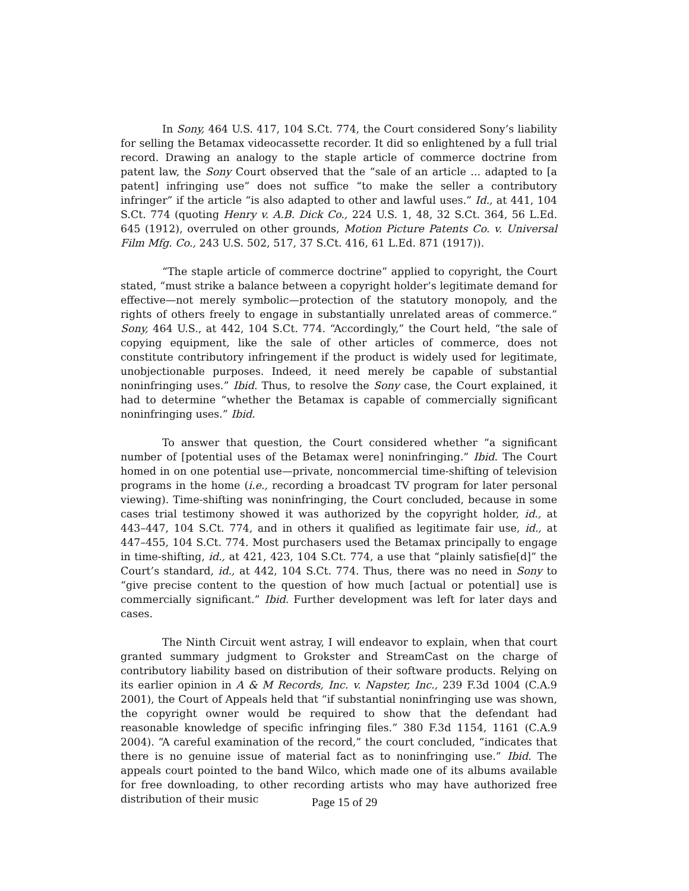In Sony, 464 U.S. 417, 104 S.Ct. 774, the Court considered Sony’s liability for selling the Betamax videocassette recorder. It did so enlightened by a full trial record. Drawing an analogy to the staple article of commerce doctrine from patent law, the Sony Court observed that the “sale of an article ... adapted to [a patent] infringing use” does not suffice “to make the seller a contributory infringer” if the article “is also adapted to other and lawful uses.” Id., at 441, 104 S.Ct. 774 (quoting Henry v. A.B. Dick Co., 224 U.S. 1, 48, 32 S.Ct. 364, 56 L.Ed. 645 (1912), overruled on other grounds, Motion Picture Patents Co. v. Universal Film Mfg. Co., 243 U.S. 502, 517, 37 S.Ct. 416, 61 L.Ed. 871 (1917)).
“The staple article of commerce doctrine” applied to copyright, the Court stated, “must strike a balance between a copyright holder’s legitimate demand for effective—not merely symbolic—protection of the statutory monopoly, and the rights of others freely to engage in substantially unrelated areas of commerce.” Sony, 464 U.S., at 442, 104 S.Ct. 774. “Accordingly,” the Court held, “the sale of copying equipment, like the sale of other articles of commerce, does not constitute contributory infringement if the product is widely used for legitimate, unobjectionable purposes. Indeed, it need merely be capable of substantial noninfringing uses.” Ibid. Thus, to resolve the Sony case, the Court explained, it had to determine “whether the Betamax is capable of commercially significant noninfringing uses.” Ibid.
To answer that question, the Court considered whether “a significant number of [potential uses of the Betamax were] noninfringing.” Ibid. The Court homed in on one potential use—private, noncommercial time-shifting of television programs in the home (i.e., recording a broadcast TV program for later personal viewing). Time-shifting was noninfringing, the Court concluded, because in some cases trial testimony showed it was authorized by the copyright holder, id., at 443–447, 104 S.Ct. 774, and in others it qualified as legitimate fair use, id., at 447–455, 104 S.Ct. 774. Most purchasers used the Betamax principally to engage in time-shifting, id., at 421, 423, 104 S.Ct. 774, a use that “plainly satisfie[d]” the Court’s standard, id., at 442, 104 S.Ct. 774. Thus, there was no need in Sony to “give precise content to the question of how much [actual or potential] use is commercially significant.” Ibid. Further development was left for later days and cases.
The Ninth Circuit went astray, I will endeavor to explain, when that court granted summary judgment to Grokster and StreamCast on the charge of contributory liability based on distribution of their software products. Relying on its earlier opinion in A & M Records, Inc. v. Napster, Inc., 239 F.3d 1004 (C.A.9 2001), the Court of Appeals held that “if substantial noninfringing use was shown, the copyright owner would be required to show that the defendant had reasonable knowledge of specific infringing files.” 380 F.3d 1154, 1161 (C.A.9 2004). “A careful examination of the record,” the court concluded, “indicates that there is no genuine issue of material fact as to noninfringing use.” Ibid. The appeals court pointed to the band Wilco, which made one of its albums available for free downloading, to other recording artists who may have authorized free distribution of their music
Page 15 of 29